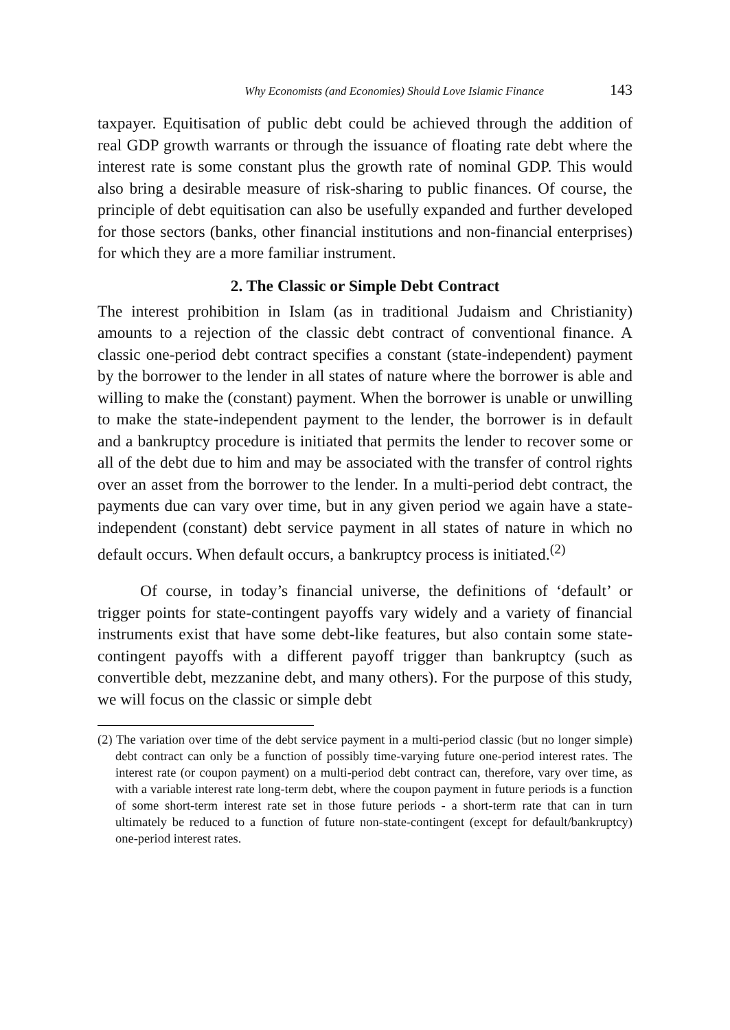Why Economists (and Economies) Should Love Islamic Finance 143
taxpayer. Equitisation of public debt could be achieved through the addition of real GDP growth warrants or through the issuance of floating rate debt where the interest rate is some constant plus the growth rate of nominal GDP. This would also bring a desirable measure of risk-sharing to public finances. Of course, the principle of debt equitisation can also be usefully expanded and further developed for those sectors (banks, other financial institutions and non-financial enterprises) for which they are a more familiar instrument.
2. The Classic or Simple Debt Contract
The interest prohibition in Islam (as in traditional Judaism and Christianity) amounts to a rejection of the classic debt contract of conventional finance. A classic one-period debt contract specifies a constant (state-independent) payment by the borrower to the lender in all states of nature where the borrower is able and willing to make the (constant) payment. When the borrower is unable or unwilling to make the state-independent payment to the lender, the borrower is in default and a bankruptcy procedure is initiated that permits the lender to recover some or all of the debt due to him and may be associated with the transfer of control rights over an asset from the borrower to the lender. In a multi-period debt contract, the payments due can vary over time, but in any given period we again have a state-independent (constant) debt service payment in all states of nature in which no default occurs. When default occurs, a bankruptcy process is initiated.<sup>(2)</sup>
Of course, in today’s financial universe, the definitions of ‘default’ or trigger points for state-contingent payoffs vary widely and a variety of financial instruments exist that have some debt-like features, but also contain some state-contingent payoffs with a different payoff trigger than bankruptcy (such as convertible debt, mezzanine debt, and many others). For the purpose of this study, we will focus on the classic or simple debt
(2) The variation over time of the debt service payment in a multi-period classic (but no longer simple) debt contract can only be a function of possibly time-varying future one-period interest rates. The interest rate (or coupon payment) on a multi-period debt contract can, therefore, vary over time, as with a variable interest rate long-term debt, where the coupon payment in future periods is a function of some short-term interest rate set in those future periods - a short-term rate that can in turn ultimately be reduced to a function of future non-state-contingent (except for default/bankruptcy) one-period interest rates.